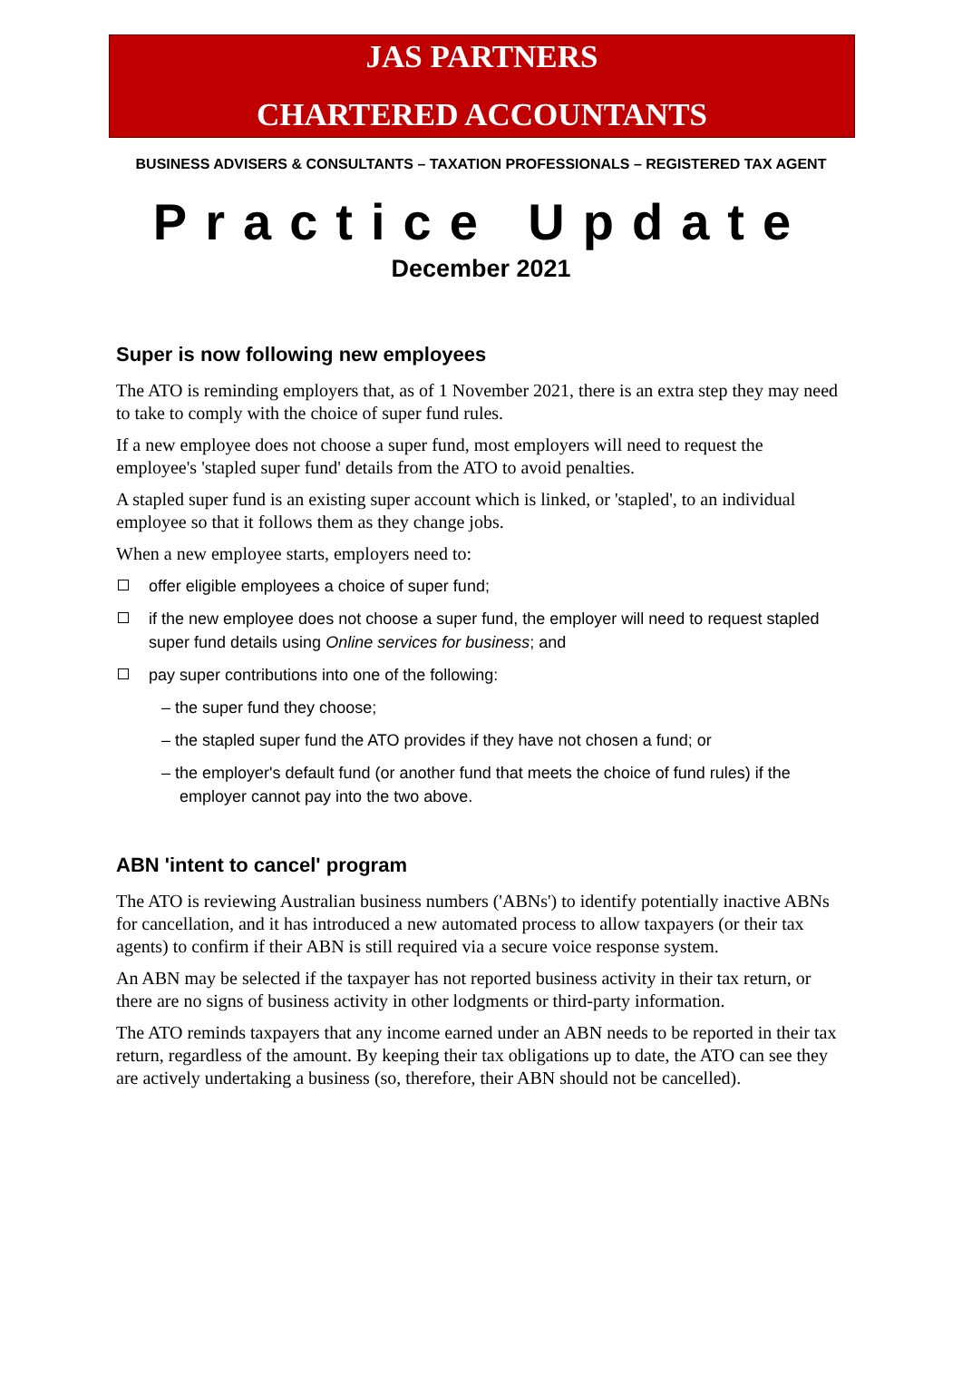JAS PARTNERS
CHARTERED ACCOUNTANTS
BUSINESS ADVISERS & CONSULTANTS – TAXATION PROFESSIONALS – REGISTERED TAX AGENT
Practice Update
December 2021
Super is now following new employees
The ATO is reminding employers that, as of 1 November 2021, there is an extra step they may need to take to comply with the choice of super fund rules.
If a new employee does not choose a super fund, most employers will need to request the employee's 'stapled super fund' details from the ATO to avoid penalties.
A stapled super fund is an existing super account which is linked, or 'stapled', to an individual employee so that it follows them as they change jobs.
When a new employee starts, employers need to:
offer eligible employees a choice of super fund;
if the new employee does not choose a super fund, the employer will need to request stapled super fund details using Online services for business; and
pay super contributions into one of the following:
– the super fund they choose;
– the stapled super fund the ATO provides if they have not chosen a fund; or
– the employer's default fund (or another fund that meets the choice of fund rules) if the
employer cannot pay into the two above.
ABN 'intent to cancel' program
The ATO is reviewing Australian business numbers ('ABNs') to identify potentially inactive ABNs for cancellation, and it has introduced a new automated process to allow taxpayers (or their tax agents) to confirm if their ABN is still required via a secure voice response system.
An ABN may be selected if the taxpayer has not reported business activity in their tax return, or there are no signs of business activity in other lodgments or third-party information.
The ATO reminds taxpayers that any income earned under an ABN needs to be reported in their tax return, regardless of the amount. By keeping their tax obligations up to date, the ATO can see they are actively undertaking a business (so, therefore, their ABN should not be cancelled).